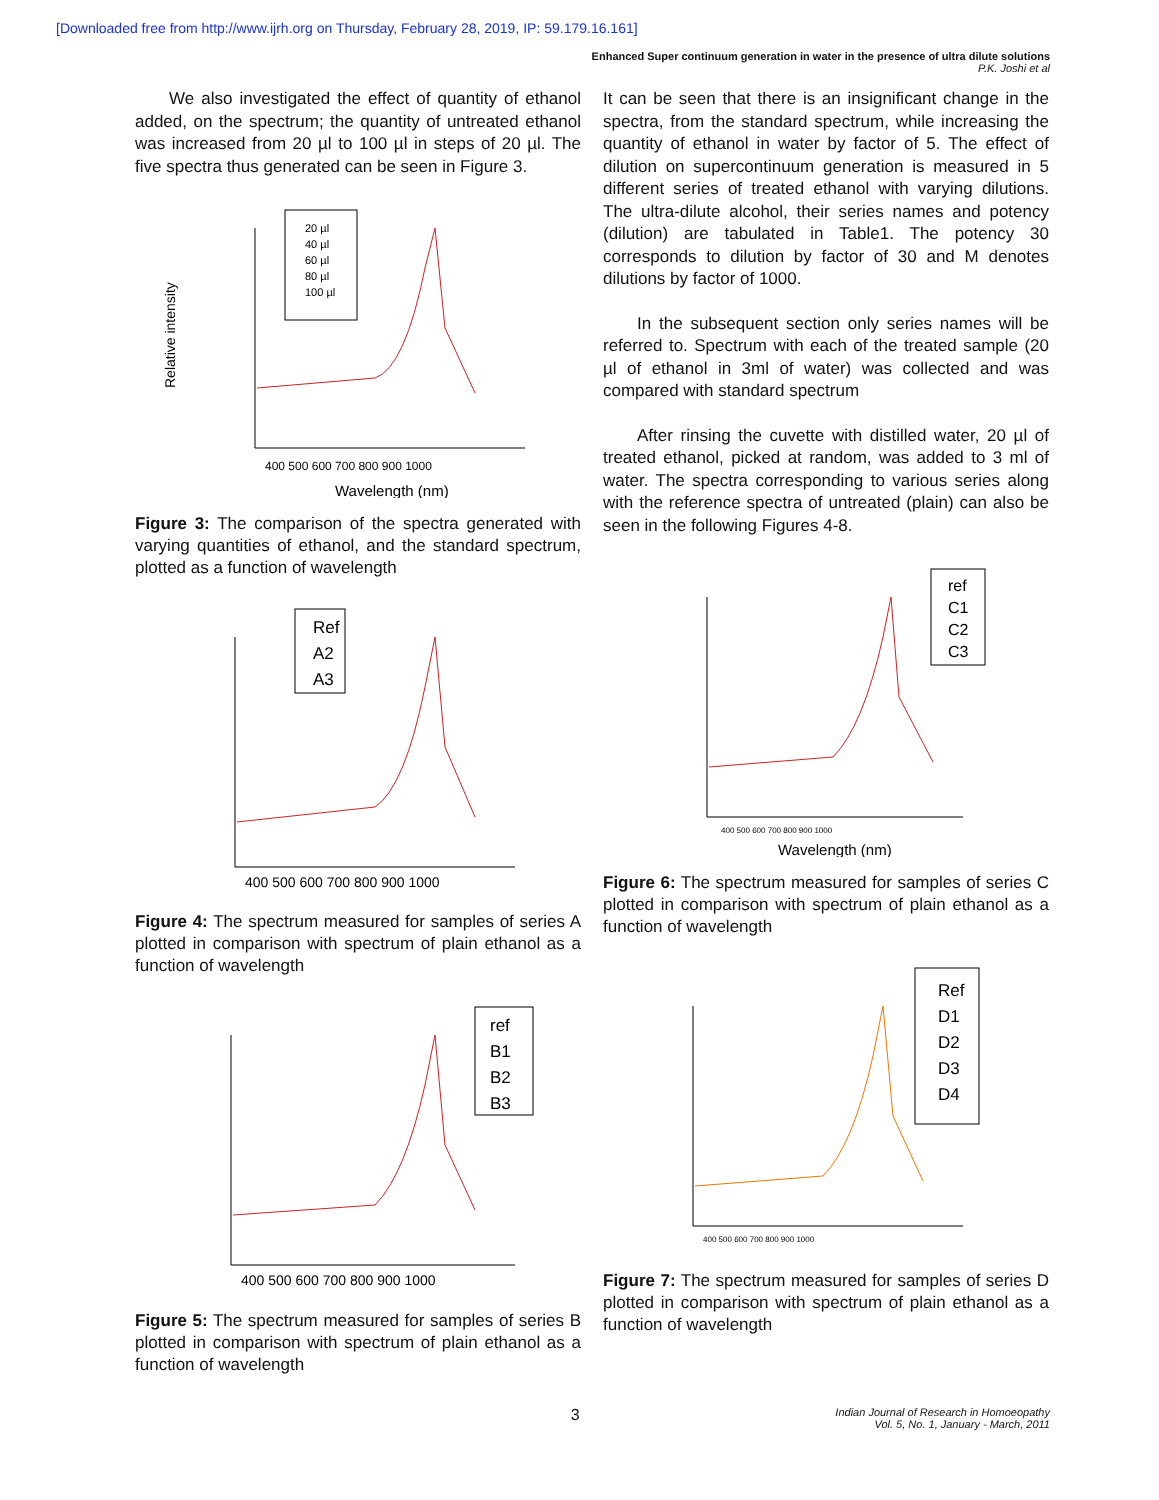[Downloaded free from http://www.ijrh.org on Thursday, February 28, 2019, IP: 59.179.16.161]
Enhanced Super continuum generation in water in the presence of ultra dilute solutions
P.K. Joshi et al
We also investigated the effect of quantity of ethanol added, on the spectrum; the quantity of untreated ethanol was increased from 20 µl to 100 µl in steps of 20 µl. The five spectra thus generated can be seen in Figure 3.
20 µl
40 µl
60 µl
80 µl
100 µl
400 500 600 700 800 900 1000
Wavelength (nm)
Relative intensity
Figure 3: The comparison of the spectra generated with varying quantities of ethanol, and the standard spectrum, plotted as a function of wavelength
Ref
A2
A3
400 500 600 700 800 900 1000
Figure 4: The spectrum measured for samples of series A plotted in comparison with spectrum of plain ethanol as a function of wavelength
ref
B1
B2
B3
400 500 600 700 800 900 1000
Figure 5: The spectrum measured for samples of series B plotted in comparison with spectrum of plain ethanol as a function of wavelength
It can be seen that there is an insignificant change in the spectra, from the standard spectrum, while increasing the quantity of ethanol in water by factor of 5. The effect of dilution on supercontinuum generation is measured in 5 different series of treated ethanol with varying dilutions. The ultra-dilute alcohol, their series names and potency (dilution) are tabulated in Table1. The potency 30 corresponds to dilution by factor of 30 and M denotes dilutions by factor of 1000.
In the subsequent section only series names will be referred to. Spectrum with each of the treated sample (20 µl of ethanol in 3ml of water) was collected and was compared with standard spectrum
After rinsing the cuvette with distilled water, 20 µl of treated ethanol, picked at random, was added to 3 ml of water. The spectra corresponding to various series along with the reference spectra of untreated (plain) can also be seen in the following Figures 4-8.
ref
C1
C2
C3
400 500 600 700 800 900 1000
Wavelength (nm)
Figure 6: The spectrum measured for samples of series C plotted in comparison with spectrum of plain ethanol as a function of wavelength
Ref
D1
D2
D3
D4
400 500 600 700 800 900 1000
Figure 7: The spectrum measured for samples of series D plotted in comparison with spectrum of plain ethanol as a function of wavelength
3
Indian Journal of Research in Homoeopathy
Vol. 5, No. 1, January - March, 2011